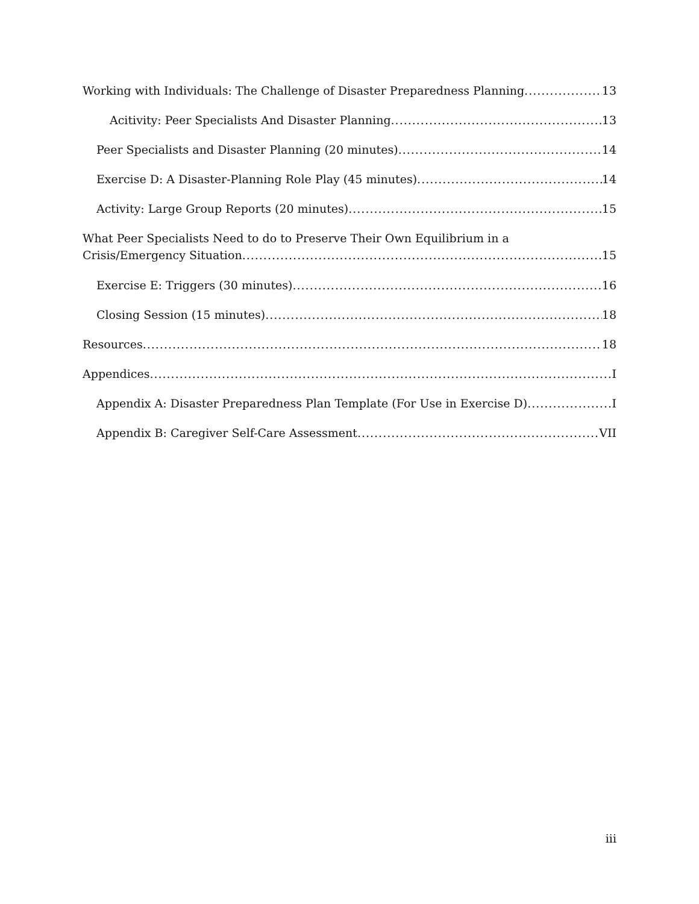Working with Individuals: The Challenge of Disaster Preparedness Planning 13
Acitivity: Peer Specialists And Disaster Planning 13
Peer Specialists and Disaster Planning (20 minutes) 14
Exercise D: A Disaster-Planning Role Play (45 minutes) 14
Activity: Large Group Reports (20 minutes) 15
What Peer Specialists Need to do to Preserve Their Own Equilibrium in a
Crisis/Emergency Situation 15
Exercise E: Triggers (30 minutes) 16
Closing Session (15 minutes) 18
Resources 18
Appendices I
Appendix A: Disaster Preparedness Plan Template (For Use in Exercise D) I
Appendix B: Caregiver Self-Care Assessment VII
iii